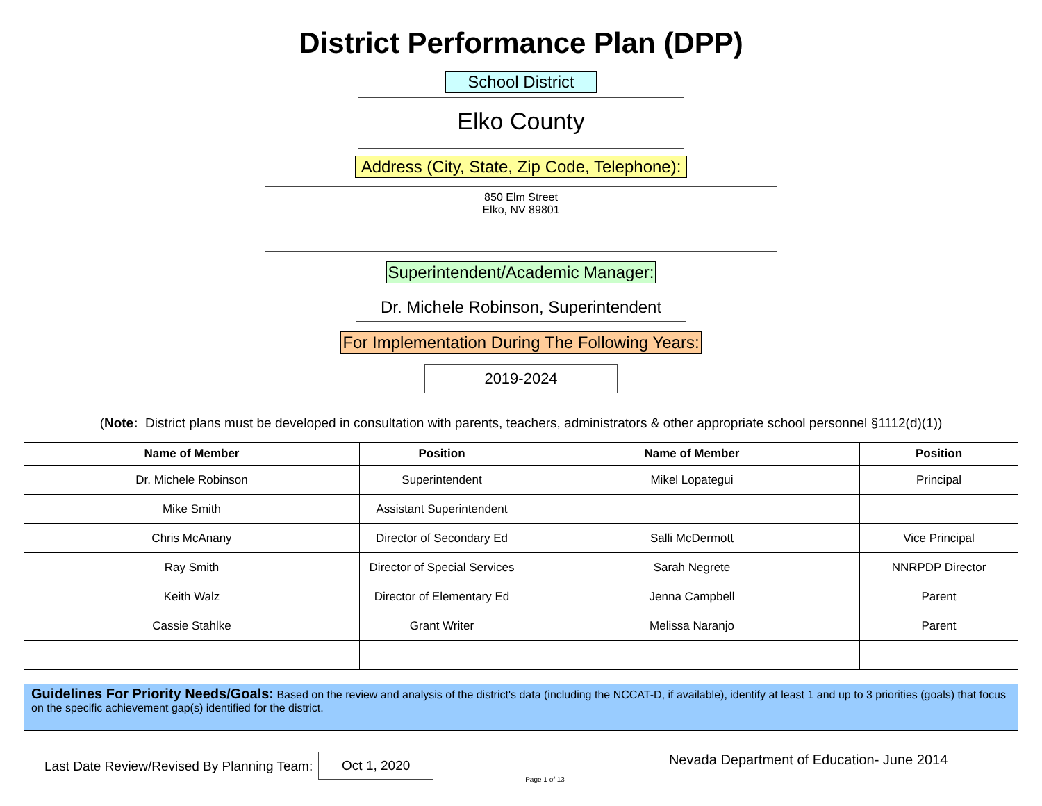District Performance Plan (DPP)
School District
Elko County
Address (City, State, Zip Code, Telephone):
850 Elm Street
Elko, NV 89801
Superintendent/Academic Manager:
Dr. Michele Robinson, Superintendent
For Implementation During The Following Years:
2019-2024
(Note: District plans must be developed in consultation with parents, teachers, administrators & other appropriate school personnel §1112(d)(1))
| Name of Member | Position | Name of Member | Position |
| --- | --- | --- | --- |
| Dr. Michele Robinson | Superintendent | Mikel Lopategui | Principal |
| Mike Smith | Assistant Superintendent | | |
| Chris McAnany | Director of Secondary Ed | Salli McDermott | Vice Principal |
| Ray Smith | Director of Special Services | Sarah Negrete | NNRPDP Director |
| Keith Walz | Director of Elementary Ed | Jenna Campbell | Parent |
| Cassie Stahlke | Grant Writer | Melissa Naranjo | Parent |
Guidelines For Priority Needs/Goals: Based on the review and analysis of the district's data (including the NCCAT-D, if available), identify at least 1 and up to 3 priorities (goals) that focus on the specific achievement gap(s) identified for the district.
Last Date Review/Revised By Planning Team: Oct 1, 2020 Page 1 of 13 Nevada Department of Education- June 2014